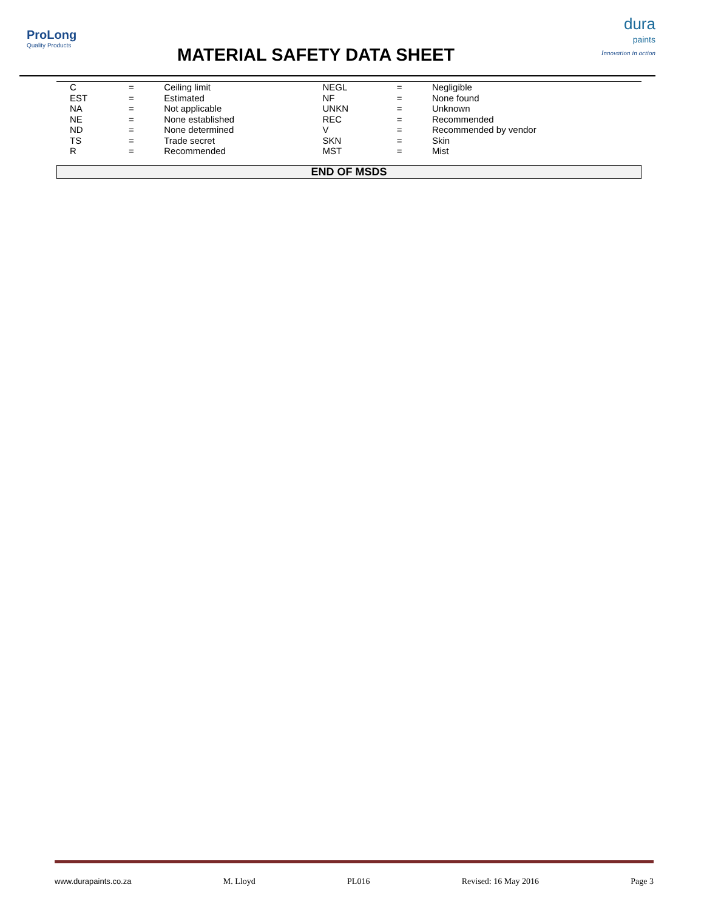ProLong
Quality Products
MATERIAL SAFETY DATA SHEET
dura
paints
Innovation in action
| C | = | Ceiling limit | NEGL | = | Negligible |
| EST | = | Estimated | NF | = | None found |
| NA | = | Not applicable | UNKN | = | Unknown |
| NE | = | None established | REC | = | Recommended |
| ND | = | None determined | V | = | Recommended by vendor |
| TS | = | Trade secret | SKN | = | Skin |
| R | = | Recommended | MST | = | Mist |
END OF MSDS
www.durapaints.co.za M. Lloyd PL016 Revised: 16 May 2016 Page 3